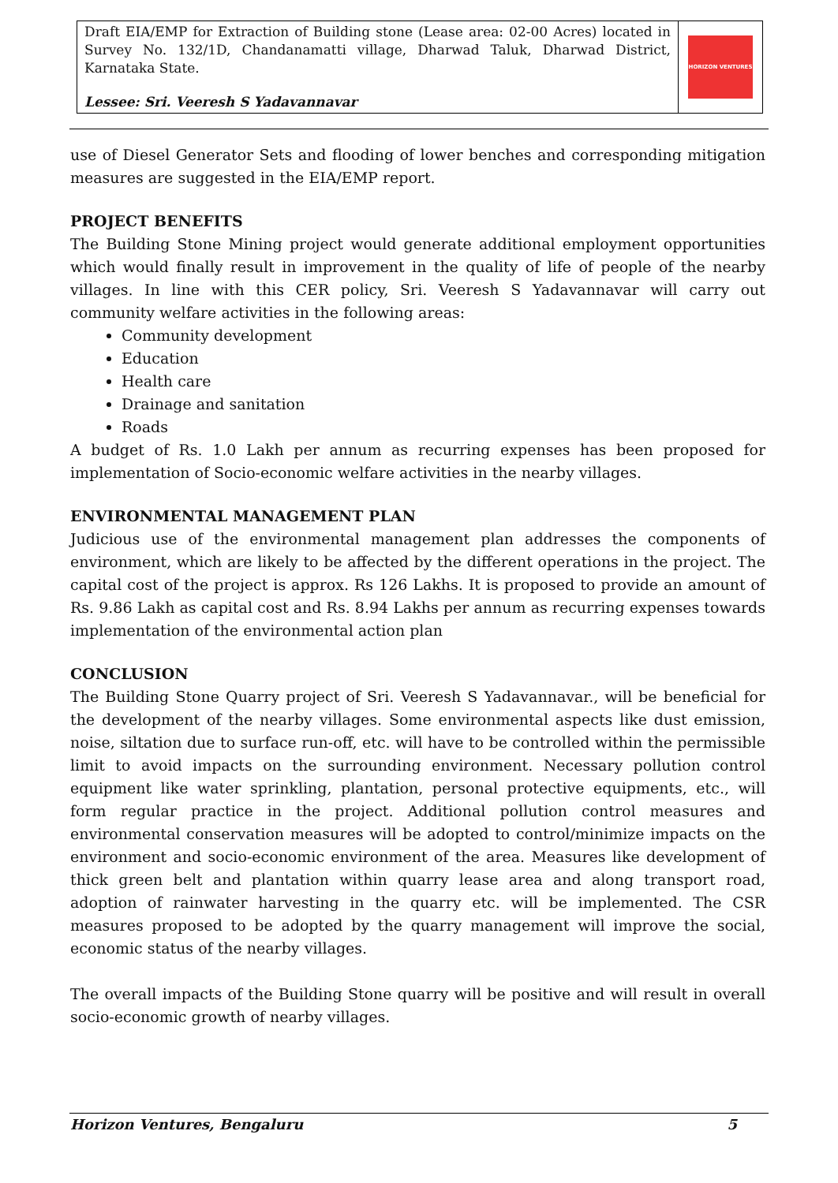Draft EIA/EMP for Extraction of Building stone (Lease area: 02-00 Acres) located in Survey No. 132/1D, Chandanamatti village, Dharwad Taluk, Dharwad District, Karnataka State.
Lessee: Sri. Veeresh S Yadavannavar
HORIZON VENTURES
use of Diesel Generator Sets and flooding of lower benches and corresponding mitigation measures are suggested in the EIA/EMP report.
PROJECT BENEFITS
The Building Stone Mining project would generate additional employment opportunities which would finally result in improvement in the quality of life of people of the nearby villages. In line with this CER policy, Sri. Veeresh S Yadavannavar will carry out community welfare activities in the following areas:
Community development
Education
Health care
Drainage and sanitation
Roads
A budget of Rs. 1.0 Lakh per annum as recurring expenses has been proposed for implementation of Socio-economic welfare activities in the nearby villages.
ENVIRONMENTAL MANAGEMENT PLAN
Judicious use of the environmental management plan addresses the components of environment, which are likely to be affected by the different operations in the project. The capital cost of the project is approx. Rs 126 Lakhs. It is proposed to provide an amount of Rs. 9.86 Lakh as capital cost and Rs. 8.94 Lakhs per annum as recurring expenses towards implementation of the environmental action plan
CONCLUSION
The Building Stone Quarry project of Sri. Veeresh S Yadavannavar., will be beneficial for the development of the nearby villages. Some environmental aspects like dust emission, noise, siltation due to surface run-off, etc. will have to be controlled within the permissible limit to avoid impacts on the surrounding environment. Necessary pollution control equipment like water sprinkling, plantation, personal protective equipments, etc., will form regular practice in the project. Additional pollution control measures and environmental conservation measures will be adopted to control/minimize impacts on the environment and socio-economic environment of the area. Measures like development of thick green belt and plantation within quarry lease area and along transport road, adoption of rainwater harvesting in the quarry etc. will be implemented. The CSR measures proposed to be adopted by the quarry management will improve the social, economic status of the nearby villages.
The overall impacts of the Building Stone quarry will be positive and will result in overall socio-economic growth of nearby villages.
Horizon Ventures, Bengaluru 5